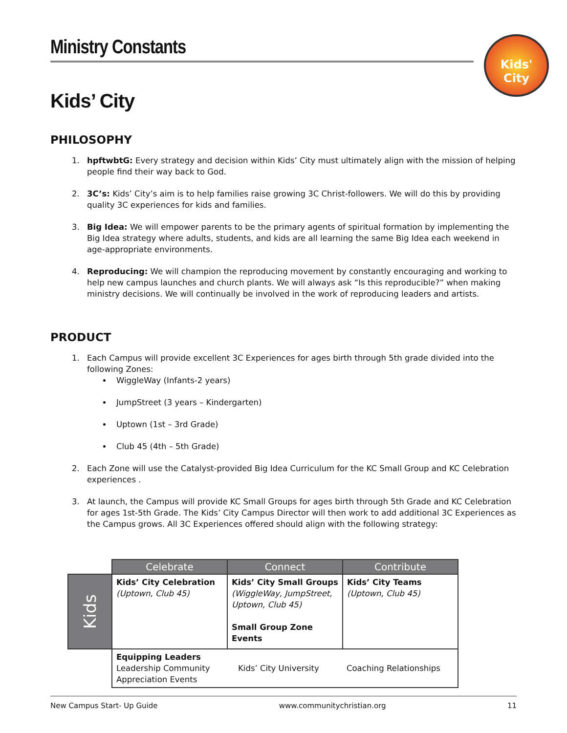Kids' City
Ministry Constants
Kids’ City
PHILOSOPHY
1. hpftwbtG: Every strategy and decision within Kids’ City must ultimately align with the mission of helping people find their way back to God.
2. 3C’s: Kids’ City’s aim is to help families raise growing 3C Christ-followers. We will do this by providing quality 3C experiences for kids and families.
3. Big Idea: We will empower parents to be the primary agents of spiritual formation by implementing the Big Idea strategy where adults, students, and kids are all learning the same Big Idea each weekend in age-appropriate environments.
4. Reproducing: We will champion the reproducing movement by constantly encouraging and working to help new campus launches and church plants. We will always ask “Is this reproducible?” when making ministry decisions. We will continually be involved in the work of reproducing leaders and artists.
PRODUCT
1. Each Campus will provide excellent 3C Experiences for ages birth through 5th grade divided into the following Zones:
WiggleWay (Infants-2 years)
JumpStreet (3 years – Kindergarten)
Uptown (1st – 3rd Grade)
Club 45 (4th – 5th Grade)
2. Each Zone will use the Catalyst-provided Big Idea Curriculum for the KC Small Group and KC Celebration experiences .
3. At launch, the Campus will provide KC Small Groups for ages birth through 5th Grade and KC Celebration for ages 1st-5th Grade. The Kids’ City Campus Director will then work to add additional 3C Experiences as the Campus grows. All 3C Experiences offered should align with the following strategy:
| | Celebrate | Connect | Contribute |
| Kids | Kids’ City Celebration (Uptown, Club 45) | Kids’ City Small Groups (WiggleWay, JumpStreet, Uptown, Club 45) Small Group Zone Events | Kids’ City Teams (Uptown, Club 45) |
| | Equipping Leaders Leadership Community Appreciation Events | Kids’ City University | Coaching Relationships |
New Campus Start- Up Guide www.communitychristian.org 11